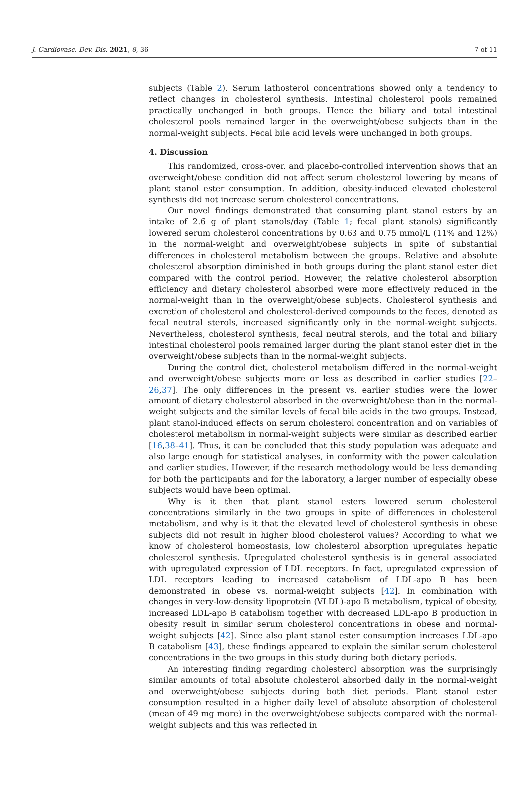J. Cardiovasc. Dev. Dis. 2021, 8, 36 7 of 11
subjects (Table 2). Serum lathosterol concentrations showed only a tendency to reflect changes in cholesterol synthesis. Intestinal cholesterol pools remained practically unchanged in both groups. Hence the biliary and total intestinal cholesterol pools remained larger in the overweight/obese subjects than in the normal-weight subjects. Fecal bile acid levels were unchanged in both groups.
4. Discussion
This randomized, cross-over. and placebo-controlled intervention shows that an overweight/obese condition did not affect serum cholesterol lowering by means of plant stanol ester consumption. In addition, obesity-induced elevated cholesterol synthesis did not increase serum cholesterol concentrations.
Our novel findings demonstrated that consuming plant stanol esters by an intake of 2.6 g of plant stanols/day (Table 1; fecal plant stanols) significantly lowered serum cholesterol concentrations by 0.63 and 0.75 mmol/L (11% and 12%) in the normal-weight and overweight/obese subjects in spite of substantial differences in cholesterol metabolism between the groups. Relative and absolute cholesterol absorption diminished in both groups during the plant stanol ester diet compared with the control period. However, the relative cholesterol absorption efficiency and dietary cholesterol absorbed were more effectively reduced in the normal-weight than in the overweight/obese subjects. Cholesterol synthesis and excretion of cholesterol and cholesterol-derived compounds to the feces, denoted as fecal neutral sterols, increased significantly only in the normal-weight subjects. Nevertheless, cholesterol synthesis, fecal neutral sterols, and the total and biliary intestinal cholesterol pools remained larger during the plant stanol ester diet in the overweight/obese subjects than in the normal-weight subjects.
During the control diet, cholesterol metabolism differed in the normal-weight and overweight/obese subjects more or less as described in earlier studies [22–26,37]. The only differences in the present vs. earlier studies were the lower amount of dietary cholesterol absorbed in the overweight/obese than in the normal-weight subjects and the similar levels of fecal bile acids in the two groups. Instead, plant stanol-induced effects on serum cholesterol concentration and on variables of cholesterol metabolism in normal-weight subjects were similar as described earlier [16,38–41]. Thus, it can be concluded that this study population was adequate and also large enough for statistical analyses, in conformity with the power calculation and earlier studies. However, if the research methodology would be less demanding for both the participants and for the laboratory, a larger number of especially obese subjects would have been optimal.
Why is it then that plant stanol esters lowered serum cholesterol concentrations similarly in the two groups in spite of differences in cholesterol metabolism, and why is it that the elevated level of cholesterol synthesis in obese subjects did not result in higher blood cholesterol values? According to what we know of cholesterol homeostasis, low cholesterol absorption upregulates hepatic cholesterol synthesis. Upregulated cholesterol synthesis is in general associated with upregulated expression of LDL receptors. In fact, upregulated expression of LDL receptors leading to increased catabolism of LDL-apo B has been demonstrated in obese vs. normal-weight subjects [42]. In combination with changes in very-low-density lipoprotein (VLDL)-apo B metabolism, typical of obesity, increased LDL-apo B catabolism together with decreased LDL-apo B production in obesity result in similar serum cholesterol concentrations in obese and normal-weight subjects [42]. Since also plant stanol ester consumption increases LDL-apo B catabolism [43], these findings appeared to explain the similar serum cholesterol concentrations in the two groups in this study during both dietary periods.
An interesting finding regarding cholesterol absorption was the surprisingly similar amounts of total absolute cholesterol absorbed daily in the normal-weight and overweight/obese subjects during both diet periods. Plant stanol ester consumption resulted in a higher daily level of absolute absorption of cholesterol (mean of 49 mg more) in the overweight/obese subjects compared with the normal-weight subjects and this was reflected in